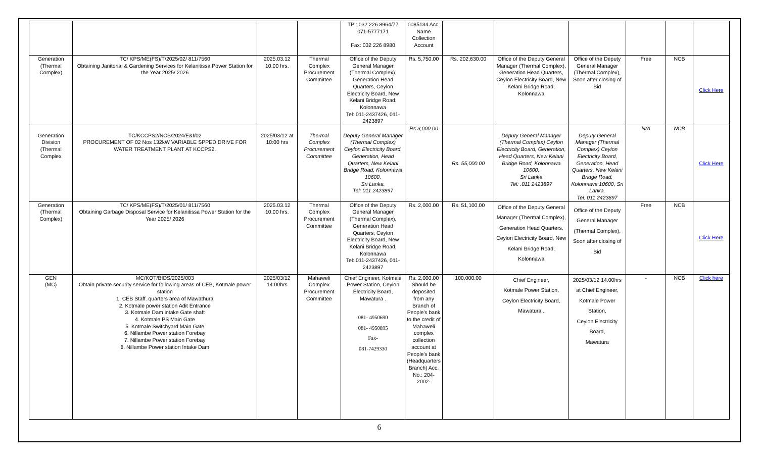| | | | | TP : 032 226 8964/77 071-5777171 Fax: 032 226 8980 | 0085134 Acc. Name Collection Account | | | | | | |
| Generation (Thermal Complex) | TC/ KPS/ME(FS)/T/2025/02/ 811/7560 Obtaining Janitorial & Gardening Services for Kelanitissa Power Station for the Year 2025/ 2026 | 2025.03.12 10.00 hrs. | Thermal Complex Procurement Committee | Office of the Deputy General Manager (Thermal Complex), Generation Head Quarters, Ceylon Electricity Board, New Kelani Bridge Road, Kolonnawa Tel: 011-2437426, 011-2423897 | Rs. 5,750.00 | Rs. 202,630.00 | Office of the Deputy General Manager (Thermal Complex), Generation Head Quarters, Ceylon Electricity Board, New Kelani Bridge Road, Kolonnawa | Office of the Deputy General Manager (Thermal Complex), Soon after closing of Bid | Free | NCB | Click Here |
| Generation Division (Thermal Complex | TC/KCCPS2/NCB/2024/E&I/02 PROCUREMENT OF 02 Nos 132kW VARIABLE SPPED DRIVE FOR WATER TREATMENT PLANT AT KCCPS2. | 2025/03/12 at 10:00 hrs | Thermal Complex Procurement Committee | Deputy General Manager (Thermal Complex) Ceylon Electricity Board, Generation, Head Quarters, New Kelani Bridge Road, Kolonnawa 10600, Sri Lanka. Tel: 011 2423897 | Rs.3,000.00 | Rs. 55,000.00 | Deputy General Manager (Thermal Complex) Ceylon Electricity Board, Generation, Head Quarters, New Kelani Bridge Road, Kolonnawa 10600, Sri Lanka Tel: .011 2423897 | Deputy General Manager (Thermal Complex) Ceylon Electricity Board, Generation, Head Quarters, New Kelani Bridge Road, Kolonnawa 10600, Sri Lanka. Tel: 011 2423897 | N/A | NCB | Click Here |
| Generation (Thermal Complex) | TC/ KPS/ME(FS)/T/2025/01/ 811/7560 Obtaining Garbage Disposal Service for Kelanitissa Power Station for the Year 2025/ 2026 | 2025.03.12 10.00 hrs. | Thermal Complex Procurement Committee | Office of the Deputy General Manager (Thermal Complex), Generation Head Quarters, Ceylon Electricity Board, New Kelani Bridge Road, Kolonnawa Tel: 011-2437426, 011-2423897 | Rs. 2,000.00 | Rs. 51,100.00 | Office of the Deputy General Manager (Thermal Complex), Generation Head Quarters, Ceylon Electricity Board, New Kelani Bridge Road, Kolonnawa | Office of the Deputy General Manager (Thermal Complex), Soon after closing of Bid | Free | NCB | Click Here |
| GEN (MC) | MC/KOT/BIDS/2025/003 Obtain private security service for following areas of CEB, Kotmale power station 1. CEB Staff. quarters area of Mawathura 2. Kotmale power station Adit Entrance 3. Kotmale Dam intake Gate shaft 4. Kotmale PS Main Gate 5. Kotmale Switchyard Main Gate 6. Nillambe Power station Forebay 7. Nillambe Power station Forebay 8. Nillambe Power station Intake Dam | 2025/03/12 14.00hrs | Mahaweli Complex Procurement Committee | Chief Engineer, Kotmale Power Station, Ceylon Electricity Board, Mawatura . 081- 4950690 081- 4950895 Fax- 081-7429330 | Rs. 2,000.00 Should be deposited from any Branch of People's bank to the credit of Mahaweli complex collection account at People's bank (Headquarters Branch) Acc. No.: 204-2002- | 100,000.00 | Chief Engineer, Kotmale Power Station, Ceylon Electricity Board, Mawatura . | 2025/03/12 14.00hrs at Chief Engineer, Kotmale Power Station, Ceylon Electricity Board, Mawatura | - | NCB | Click here |
6